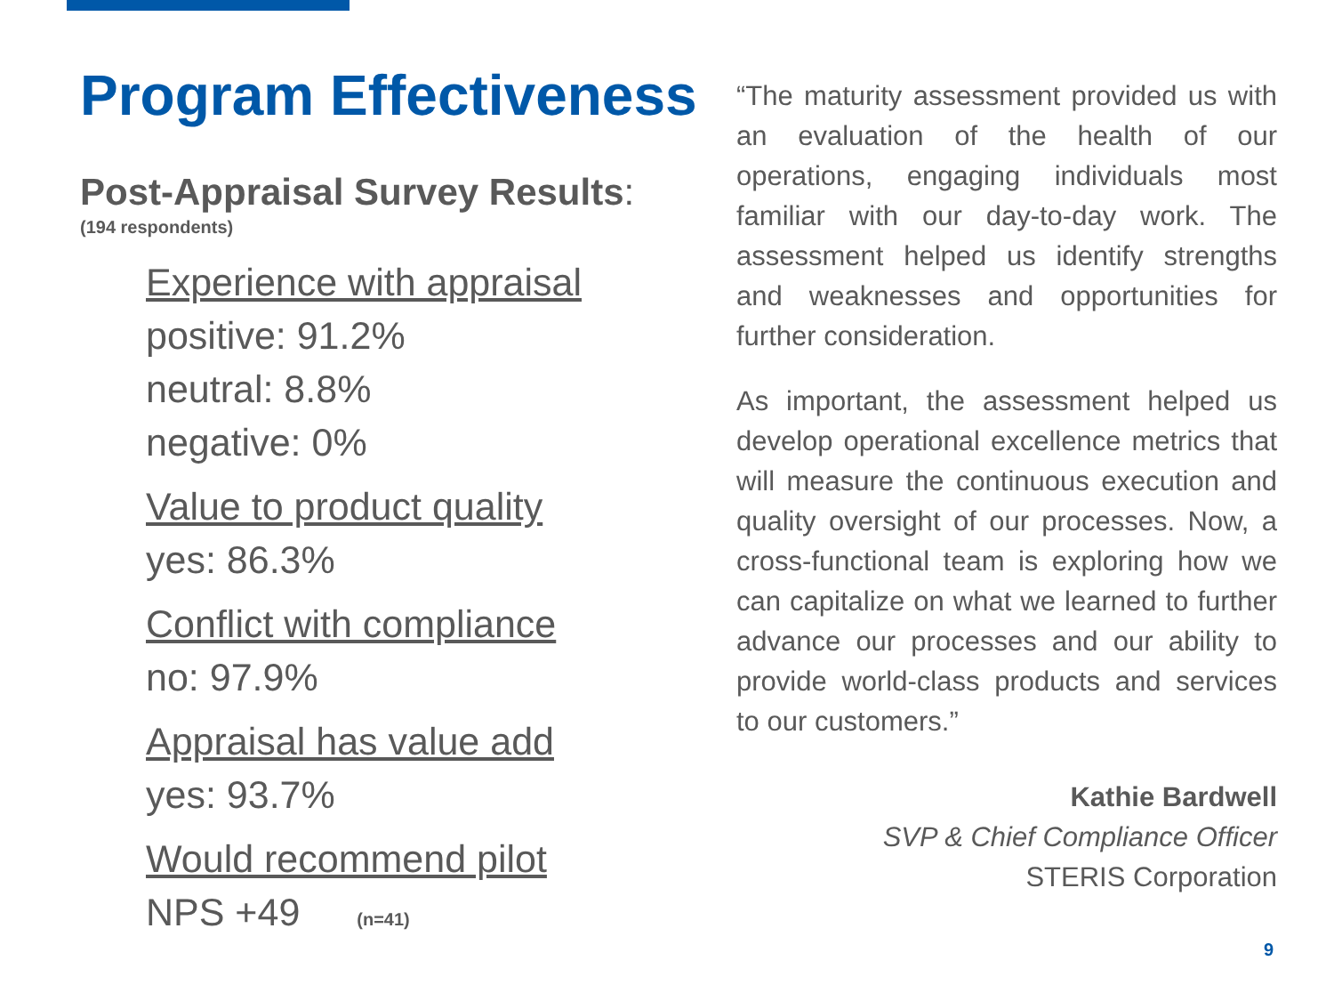Program Effectiveness
Post-Appraisal Survey Results:
(194 respondents)
Experience with appraisal
positive: 91.2%
neutral: 8.8%
negative: 0%
Value to product quality
yes: 86.3%
Conflict with compliance
no: 97.9%
Appraisal has value add
yes: 93.7%
Would recommend pilot
NPS +49 (n=41)
“The maturity assessment provided us with an evaluation of the health of our operations, engaging individuals most familiar with our day-to-day work. The assessment helped us identify strengths and weaknesses and opportunities for further consideration.
As important, the assessment helped us develop operational excellence metrics that will measure the continuous execution and quality oversight of our processes. Now, a cross-functional team is exploring how we can capitalize on what we learned to further advance our processes and our ability to provide world-class products and services to our customers.”
Kathie Bardwell
SVP & Chief Compliance Officer
STERIS Corporation
9